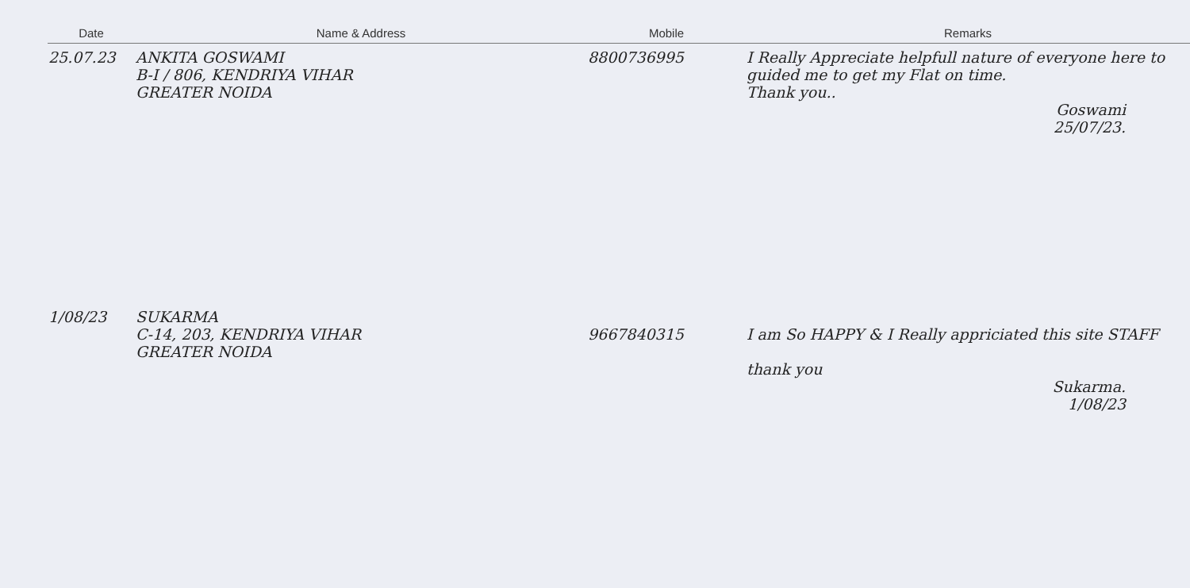| Date | Name & Address | Mobile | Remarks |
| --- | --- | --- | --- |
| 25.07.23 | ANKITA GOSWAMI B-I / 806, KENDRIYA VIHAR GREATER NOIDA | 8800736995 | I Really Appreciate helpfull nature of everyone here to guided me to get my Flat on time. Thank you.. Goswami 25/07/23. |
| 1/08/23 | SUKARMA C-14, 203, KENDRIYA VIHAR GREATER NOIDA | 9667840315 | I am So HAPPY & I Really appriciated this site STAFF thank you Sukarma. 1/08/23 |